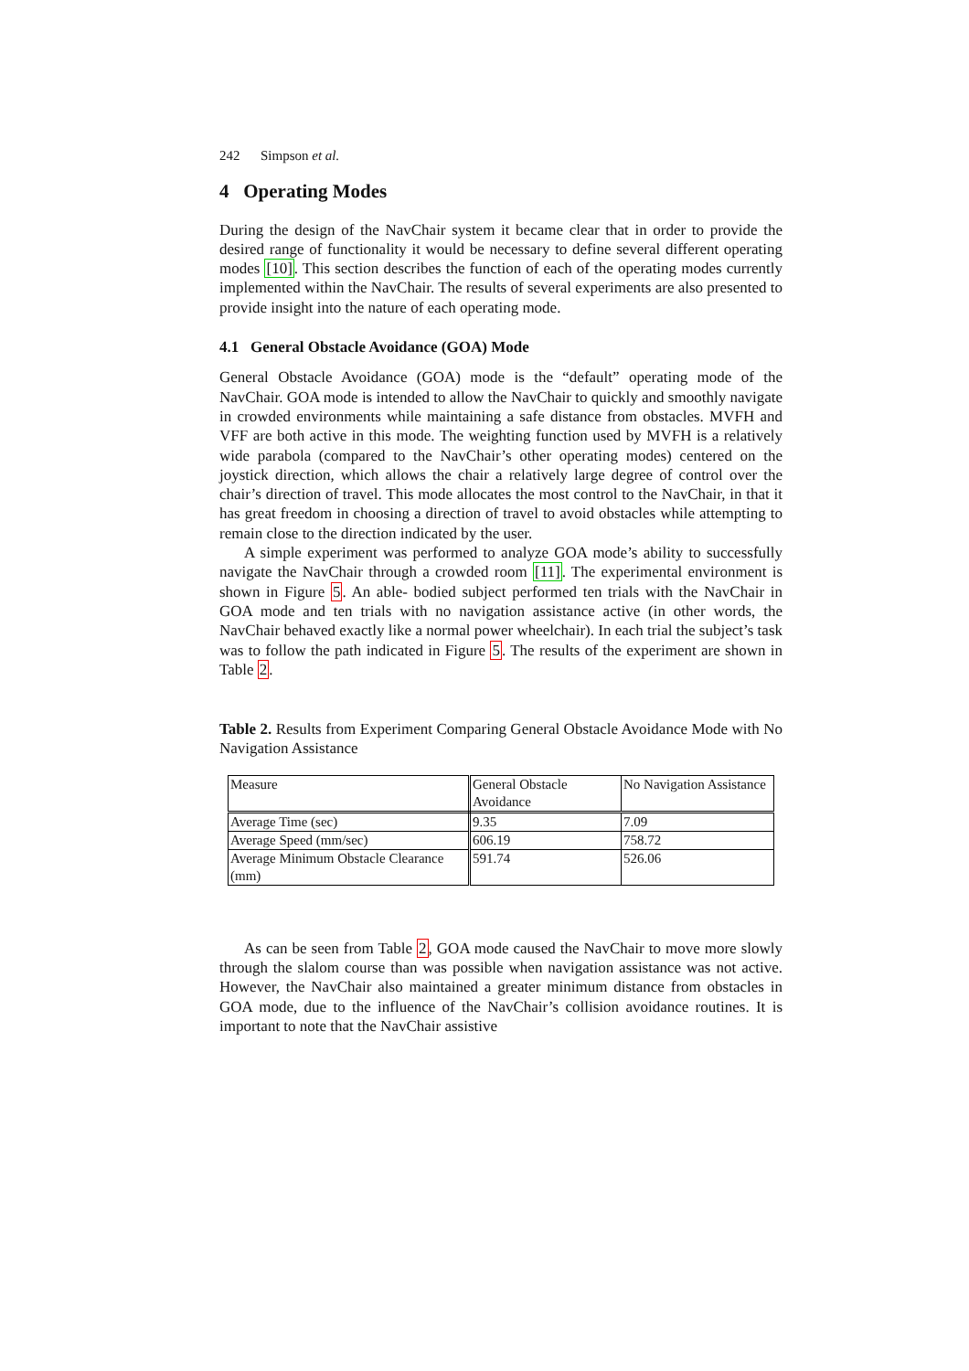242 Simpson et al.
4 Operating Modes
During the design of the NavChair system it became clear that in order to provide the desired range of functionality it would be necessary to define several different operating modes [10]. This section describes the function of each of the operating modes currently implemented within the NavChair. The results of several experiments are also presented to provide insight into the nature of each operating mode.
4.1 General Obstacle Avoidance (GOA) Mode
General Obstacle Avoidance (GOA) mode is the “default” operating mode of the NavChair. GOA mode is intended to allow the NavChair to quickly and smoothly navigate in crowded environments while maintaining a safe distance from obstacles. MVFH and VFF are both active in this mode. The weighting function used by MVFH is a relatively wide parabola (compared to the NavChair’s other operating modes) centered on the joystick direction, which allows the chair a relatively large degree of control over the chair’s direction of travel. This mode allocates the most control to the NavChair, in that it has great freedom in choosing a direction of travel to avoid obstacles while attempting to remain close to the direction indicated by the user.
A simple experiment was performed to analyze GOA mode’s ability to successfully navigate the NavChair through a crowded room [11]. The experimental environment is shown in Figure 5. An able- bodied subject performed ten trials with the NavChair in GOA mode and ten trials with no navigation assistance active (in other words, the NavChair behaved exactly like a normal power wheelchair). In each trial the subject’s task was to follow the path indicated in Figure 5. The results of the experiment are shown in Table 2.
Table 2. Results from Experiment Comparing General Obstacle Avoidance Mode with No Navigation Assistance
| Measure | General Obstacle Avoidance | No Navigation Assistance |
| Average Time (sec) | 9.35 | 7.09 |
| Average Speed (mm/sec) | 606.19 | 758.72 |
| Average Minimum Obstacle Clearance (mm) | 591.74 | 526.06 |
As can be seen from Table 2, GOA mode caused the NavChair to move more slowly through the slalom course than was possible when navigation assistance was not active. However, the NavChair also maintained a greater minimum distance from obstacles in GOA mode, due to the influence of the NavChair’s collision avoidance routines. It is important to note that the NavChair assistive